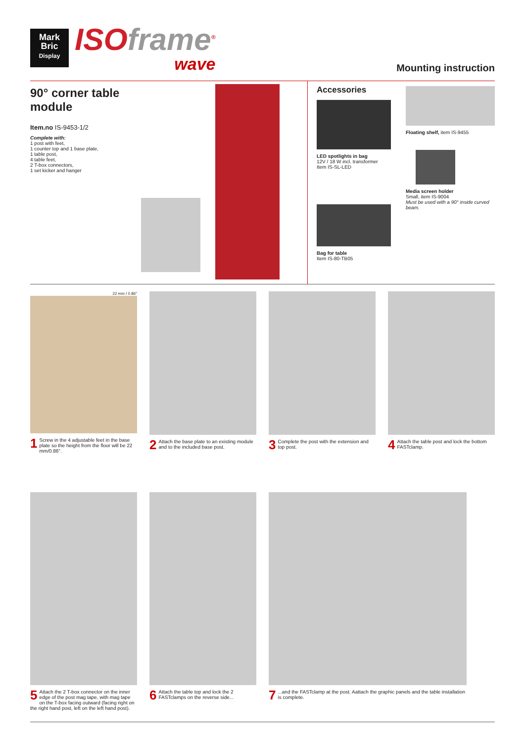Mark
Bric
Display
ISOframe<sup>®</sup>
wave
Mounting instruction
90° corner table module
Item.no IS-9453-1/2
Complete with:
1 post with feet,
1 counter top and 1 base plate,
1 table post,
4 table feet,
2 T-box connectors,
1 set kicker and hanger
Accessories
LED spotlights in bag
12V / 18 W incl. transformer
Item IS-SL-LED
Bag for table
Item IS-80-TB05
Floating shelf, item IS-9455
Media screen holder
Small, item IS-9004
Must be used with a 90° inside curved beam.
22 mm / 0.86"
1 Screw in the 4 adjustable feet in the base plate so the height from the floor will be 22 mm/0.86".
2 Attach the base plate to an existing module and to the included base post.
3 Complete the post with the extension and top post.
4 Attach the table post and lock the bottom FASTclamp.
5 Attach the 2 T-box connector on the inner edge of the post mag tape, with mag tape on the T-box facing outward (facing right on the right hand post, left on the left hand post).
6 Attach the table top and lock the 2 FASTclamps on the reverse side...
7...and the FASTclamp at the post. Aattach the graphic panels and the table installation is complete.